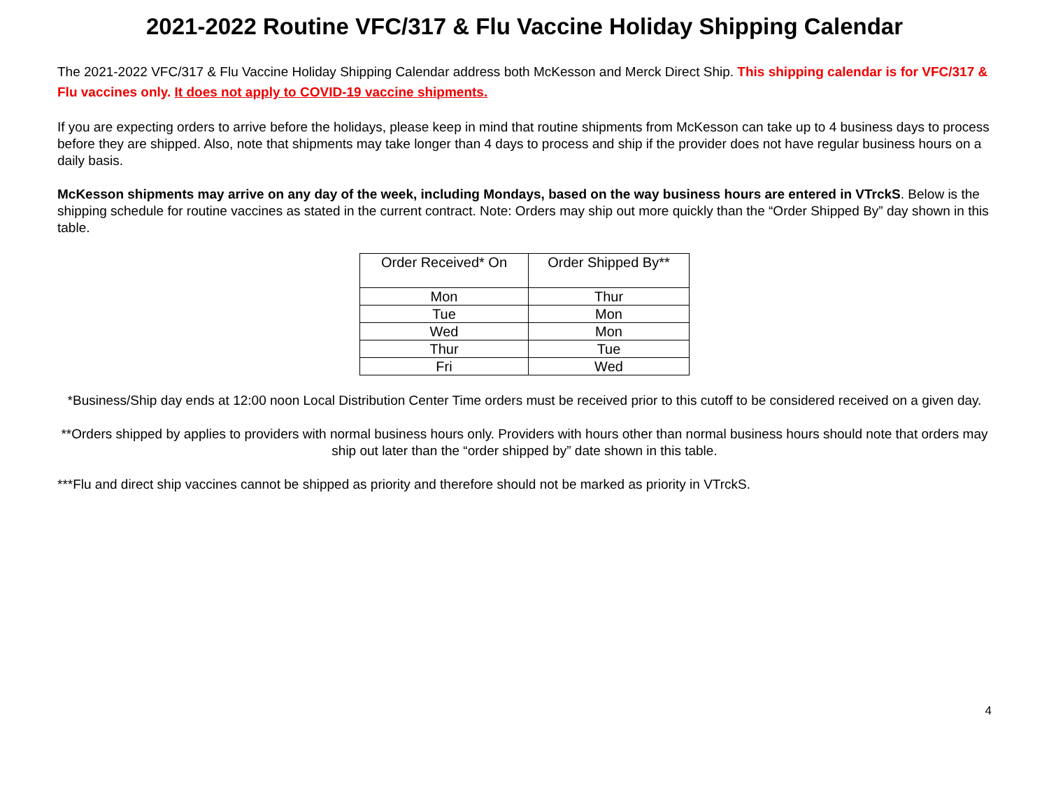2021-2022 Routine VFC/317 & Flu Vaccine Holiday Shipping Calendar
The 2021-2022 VFC/317 & Flu Vaccine Holiday Shipping Calendar address both McKesson and Merck Direct Ship. This shipping calendar is for VFC/317 & Flu vaccines only. It does not apply to COVID-19 vaccine shipments.
If you are expecting orders to arrive before the holidays, please keep in mind that routine shipments from McKesson can take up to 4 business days to process before they are shipped. Also, note that shipments may take longer than 4 days to process and ship if the provider does not have regular business hours on a daily basis.
McKesson shipments may arrive on any day of the week, including Mondays, based on the way business hours are entered in VTrckS. Below is the shipping schedule for routine vaccines as stated in the current contract. Note: Orders may ship out more quickly than the “Order Shipped By” day shown in this table.
| Order Received* On | Order Shipped By** |
| --- | --- |
| Mon | Thur |
| Tue | Mon |
| Wed | Mon |
| Thur | Tue |
| Fri | Wed |
*Business/Ship day ends at 12:00 noon Local Distribution Center Time orders must be received prior to this cutoff to be considered received on a given day.
**Orders shipped by applies to providers with normal business hours only. Providers with hours other than normal business hours should note that orders may ship out later than the “order shipped by” date shown in this table.
***Flu and direct ship vaccines cannot be shipped as priority and therefore should not be marked as priority in VTrckS.
4